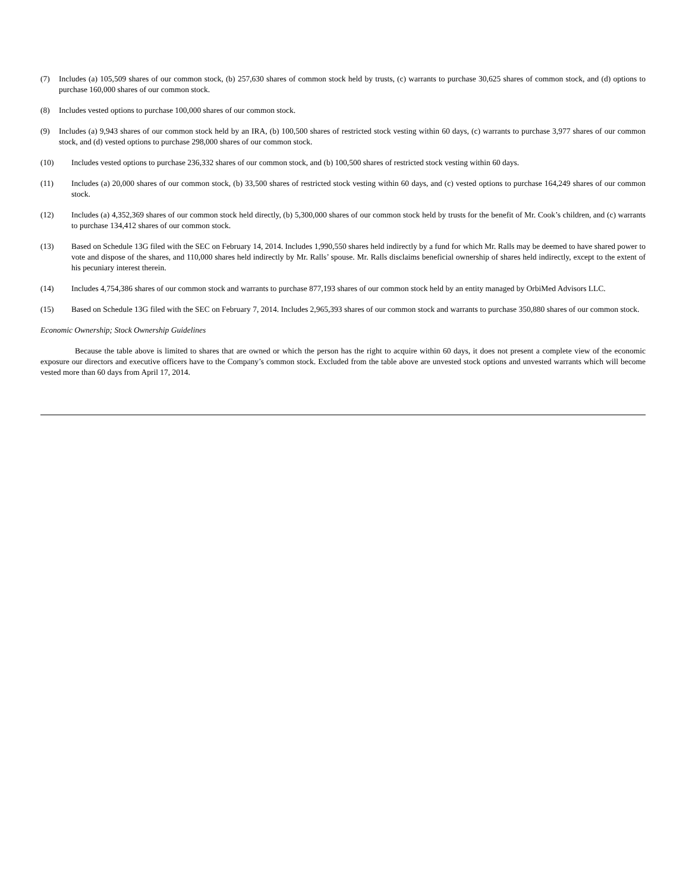(7) Includes (a) 105,509 shares of our common stock, (b) 257,630 shares of common stock held by trusts, (c) warrants to purchase 30,625 shares of common stock, and (d) options to purchase 160,000 shares of our common stock.
(8) Includes vested options to purchase 100,000 shares of our common stock.
(9) Includes (a) 9,943 shares of our common stock held by an IRA, (b) 100,500 shares of restricted stock vesting within 60 days, (c) warrants to purchase 3,977 shares of our common stock, and (d) vested options to purchase 298,000 shares of our common stock.
(10) Includes vested options to purchase 236,332 shares of our common stock, and (b) 100,500 shares of restricted stock vesting within 60 days.
(11) Includes (a) 20,000 shares of our common stock, (b) 33,500 shares of restricted stock vesting within 60 days, and (c) vested options to purchase 164,249 shares of our common stock.
(12) Includes (a) 4,352,369 shares of our common stock held directly, (b) 5,300,000 shares of our common stock held by trusts for the benefit of Mr. Cook’s children, and (c) warrants to purchase 134,412 shares of our common stock.
(13) Based on Schedule 13G filed with the SEC on February 14, 2014. Includes 1,990,550 shares held indirectly by a fund for which Mr. Ralls may be deemed to have shared power to vote and dispose of the shares, and 110,000 shares held indirectly by Mr. Ralls’ spouse. Mr. Ralls disclaims beneficial ownership of shares held indirectly, except to the extent of his pecuniary interest therein.
(14) Includes 4,754,386 shares of our common stock and warrants to purchase 877,193 shares of our common stock held by an entity managed by OrbiMed Advisors LLC.
(15) Based on Schedule 13G filed with the SEC on February 7, 2014. Includes 2,965,393 shares of our common stock and warrants to purchase 350,880 shares of our common stock.
Economic Ownership; Stock Ownership Guidelines
Because the table above is limited to shares that are owned or which the person has the right to acquire within 60 days, it does not present a complete view of the economic exposure our directors and executive officers have to the Company’s common stock. Excluded from the table above are unvested stock options and unvested warrants which will become vested more than 60 days from April 17, 2014.